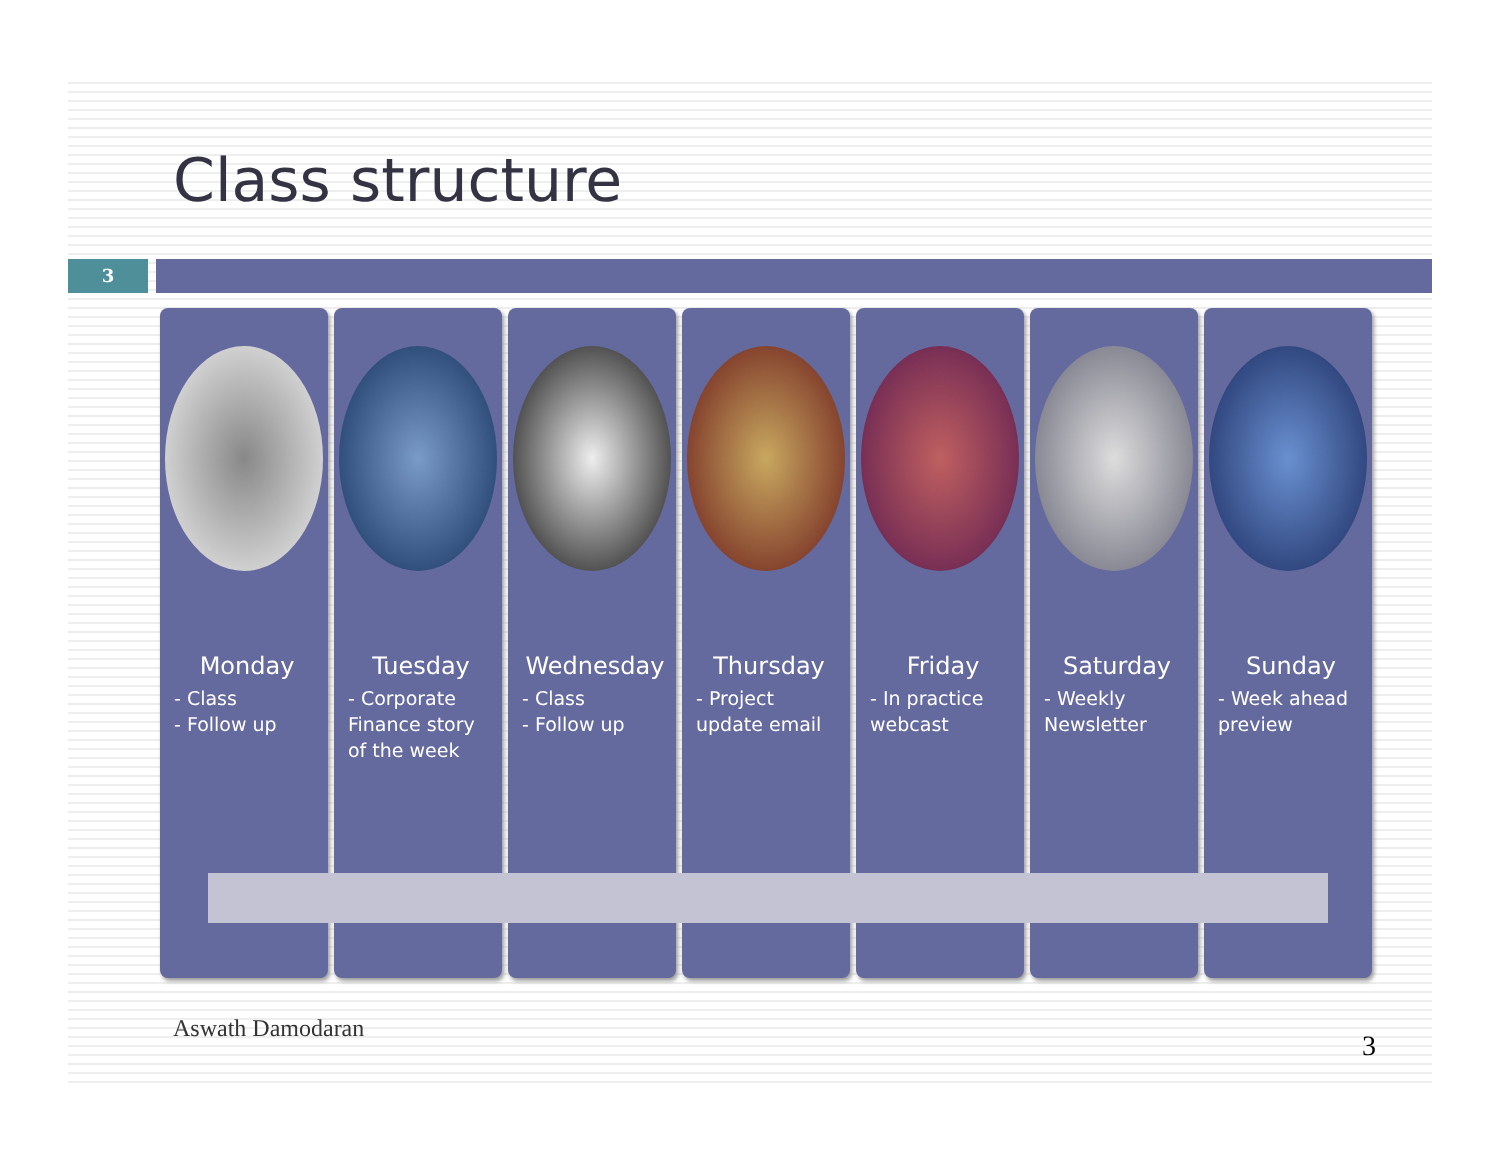Class structure
3
Monday
- Class
- Follow up
Tuesday
- Corporate Finance story of the week
Wednesday
- Class
- Follow up
Thursday
- Project update email
Friday
- In practice webcast
Saturday
- Weekly Newsletter
Sunday
- Week ahead preview
Aswath Damodaran
3